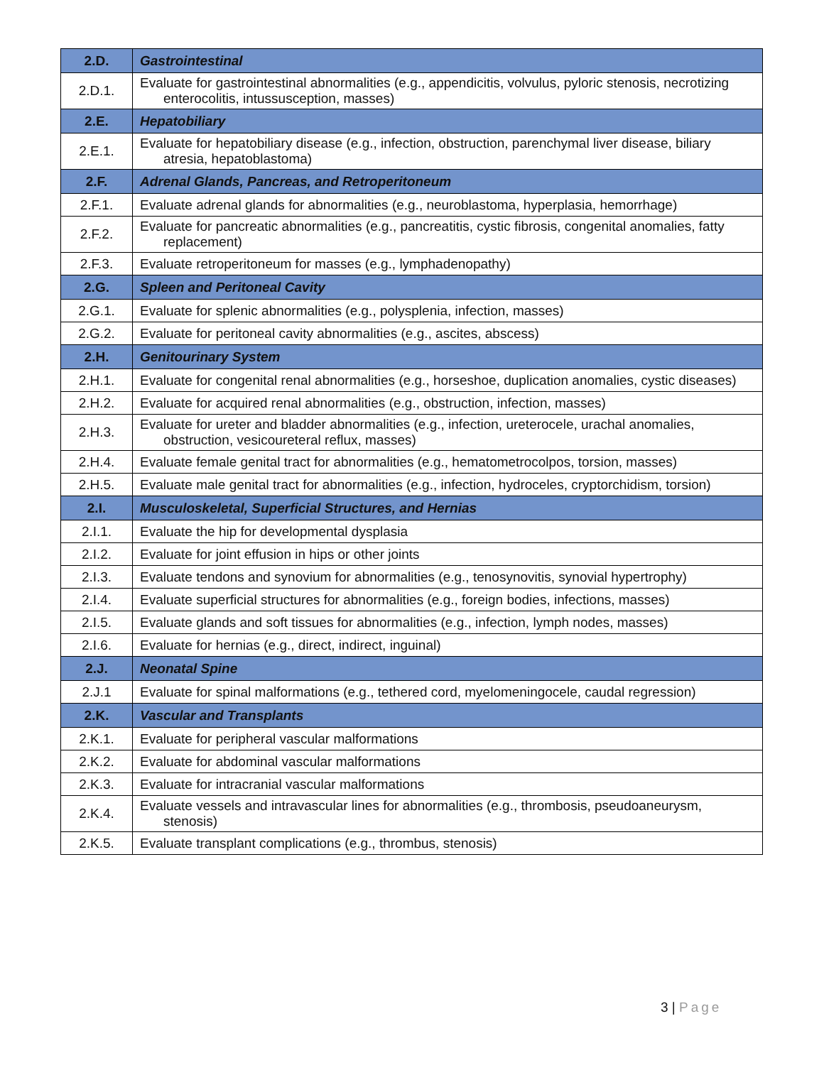| 2.D. | Gastrointestinal |
| --- | --- |
| 2.D.1. | Evaluate for gastrointestinal abnormalities (e.g., appendicitis, volvulus, pyloric stenosis, necrotizing enterocolitis, intussusception, masses) |
| 2.E. | Hepatobiliary |
| 2.E.1. | Evaluate for hepatobiliary disease (e.g., infection, obstruction, parenchymal liver disease, biliary atresia, hepatoblastoma) |
| 2.F. | Adrenal Glands, Pancreas, and Retroperitoneum |
| 2.F.1. | Evaluate adrenal glands for abnormalities (e.g., neuroblastoma, hyperplasia, hemorrhage) |
| 2.F.2. | Evaluate for pancreatic abnormalities (e.g., pancreatitis, cystic fibrosis, congenital anomalies, fatty replacement) |
| 2.F.3. | Evaluate retroperitoneum for masses (e.g., lymphadenopathy) |
| 2.G. | Spleen and Peritoneal Cavity |
| 2.G.1. | Evaluate for splenic abnormalities (e.g., polysplenia, infection, masses) |
| 2.G.2. | Evaluate for peritoneal cavity abnormalities (e.g., ascites, abscess) |
| 2.H. | Genitourinary System |
| 2.H.1. | Evaluate for congenital renal abnormalities (e.g., horseshoe, duplication anomalies, cystic diseases) |
| 2.H.2. | Evaluate for acquired renal abnormalities (e.g., obstruction, infection, masses) |
| 2.H.3. | Evaluate for ureter and bladder abnormalities (e.g., infection, ureterocele, urachal anomalies, obstruction, vesicoureteral reflux, masses) |
| 2.H.4. | Evaluate female genital tract for abnormalities (e.g., hematometrocolpos, torsion, masses) |
| 2.H.5. | Evaluate male genital tract for abnormalities (e.g., infection, hydroceles, cryptorchidism, torsion) |
| 2.I. | Musculoskeletal, Superficial Structures, and Hernias |
| 2.I.1. | Evaluate the hip for developmental dysplasia |
| 2.I.2. | Evaluate for joint effusion in hips or other joints |
| 2.I.3. | Evaluate tendons and synovium for abnormalities (e.g., tenosynovitis, synovial hypertrophy) |
| 2.I.4. | Evaluate superficial structures for abnormalities (e.g., foreign bodies, infections, masses) |
| 2.I.5. | Evaluate glands and soft tissues for abnormalities (e.g., infection, lymph nodes, masses) |
| 2.I.6. | Evaluate for hernias (e.g., direct, indirect, inguinal) |
| 2.J. | Neonatal Spine |
| 2.J.1 | Evaluate for spinal malformations (e.g., tethered cord, myelomeningocele, caudal regression) |
| 2.K. | Vascular and Transplants |
| 2.K.1. | Evaluate for peripheral vascular malformations |
| 2.K.2. | Evaluate for abdominal vascular malformations |
| 2.K.3. | Evaluate for intracranial vascular malformations |
| 2.K.4. | Evaluate vessels and intravascular lines for abnormalities (e.g., thrombosis, pseudoaneurysm, stenosis) |
| 2.K.5. | Evaluate transplant complications (e.g., thrombus, stenosis) |
3 | Page